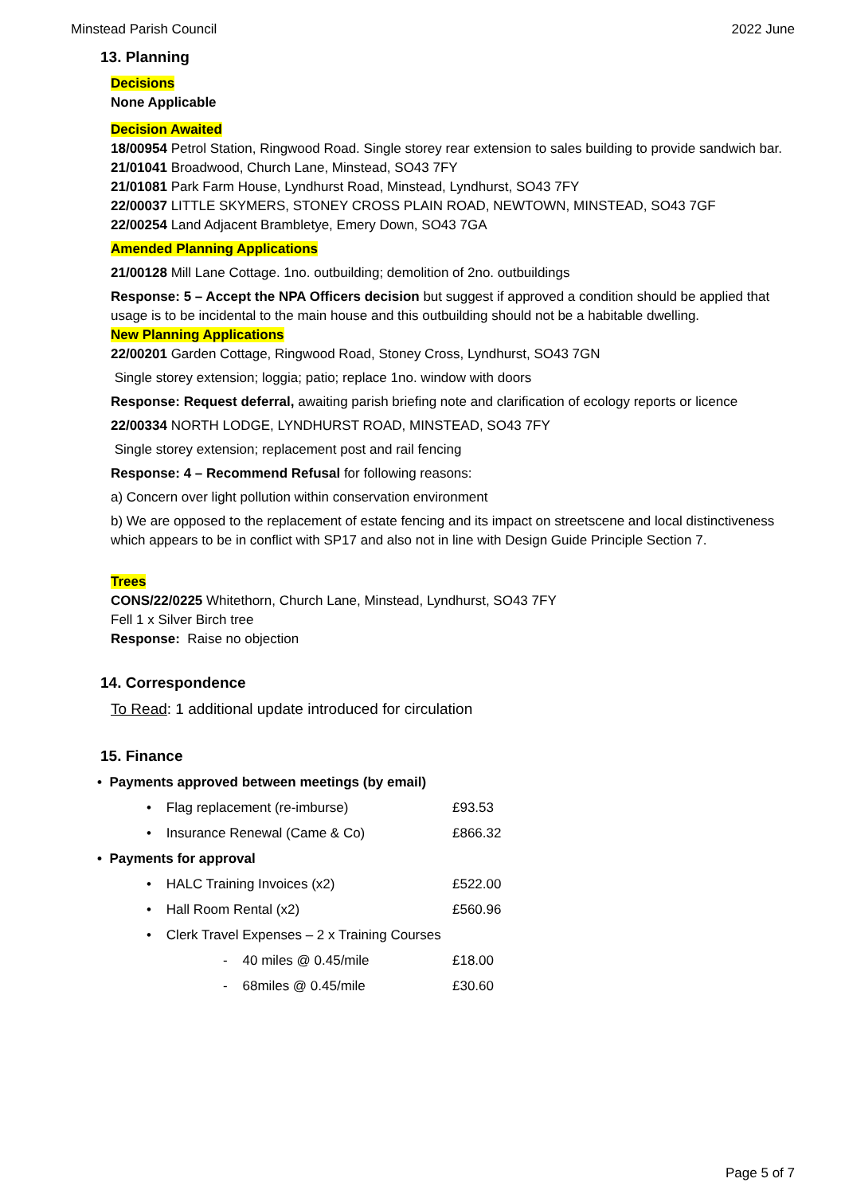Minstead Parish Council 2022 June
13. Planning
Decisions
None Applicable
Decision Awaited
18/00954 Petrol Station, Ringwood Road. Single storey rear extension to sales building to provide sandwich bar.
21/01041 Broadwood, Church Lane, Minstead, SO43 7FY
21/01081 Park Farm House, Lyndhurst Road, Minstead, Lyndhurst, SO43 7FY
22/00037 LITTLE SKYMERS, STONEY CROSS PLAIN ROAD, NEWTOWN, MINSTEAD, SO43 7GF
22/00254 Land Adjacent Brambletye, Emery Down, SO43 7GA
Amended Planning Applications
21/00128 Mill Lane Cottage. 1no. outbuilding; demolition of 2no. outbuildings
Response: 5 – Accept the NPA Officers decision but suggest if approved a condition should be applied that usage is to be incidental to the main house and this outbuilding should not be a habitable dwelling.
New Planning Applications
22/00201 Garden Cottage, Ringwood Road, Stoney Cross, Lyndhurst, SO43 7GN
Single storey extension; loggia; patio; replace 1no. window with doors
Response: Request deferral, awaiting parish briefing note and clarification of ecology reports or licence
22/00334 NORTH LODGE, LYNDHURST ROAD, MINSTEAD, SO43 7FY
Single storey extension; replacement post and rail fencing
Response: 4 – Recommend Refusal for following reasons:
a) Concern over light pollution within conservation environment
b) We are opposed to the replacement of estate fencing and its impact on streetscene and local distinctiveness which appears to be in conflict with SP17 and also not in line with Design Guide Principle Section 7.
Trees
CONS/22/0225 Whitethorn, Church Lane, Minstead, Lyndhurst, SO43 7FY
Fell 1 x Silver Birch tree
Response: Raise no objection
14. Correspondence
To Read: 1 additional update introduced for circulation
15. Finance
• Payments approved between meetings (by email)
• Flag replacement (re-imburse) £93.53
• Insurance Renewal (Came & Co) £866.32
• Payments for approval
• HALC Training Invoices (x2) £522.00
• Hall Room Rental (x2) £560.96
• Clerk Travel Expenses – 2 x Training Courses
- 40 miles @ 0.45/mile £18.00
- 68miles @ 0.45/mile £30.60
Page 5 of 7